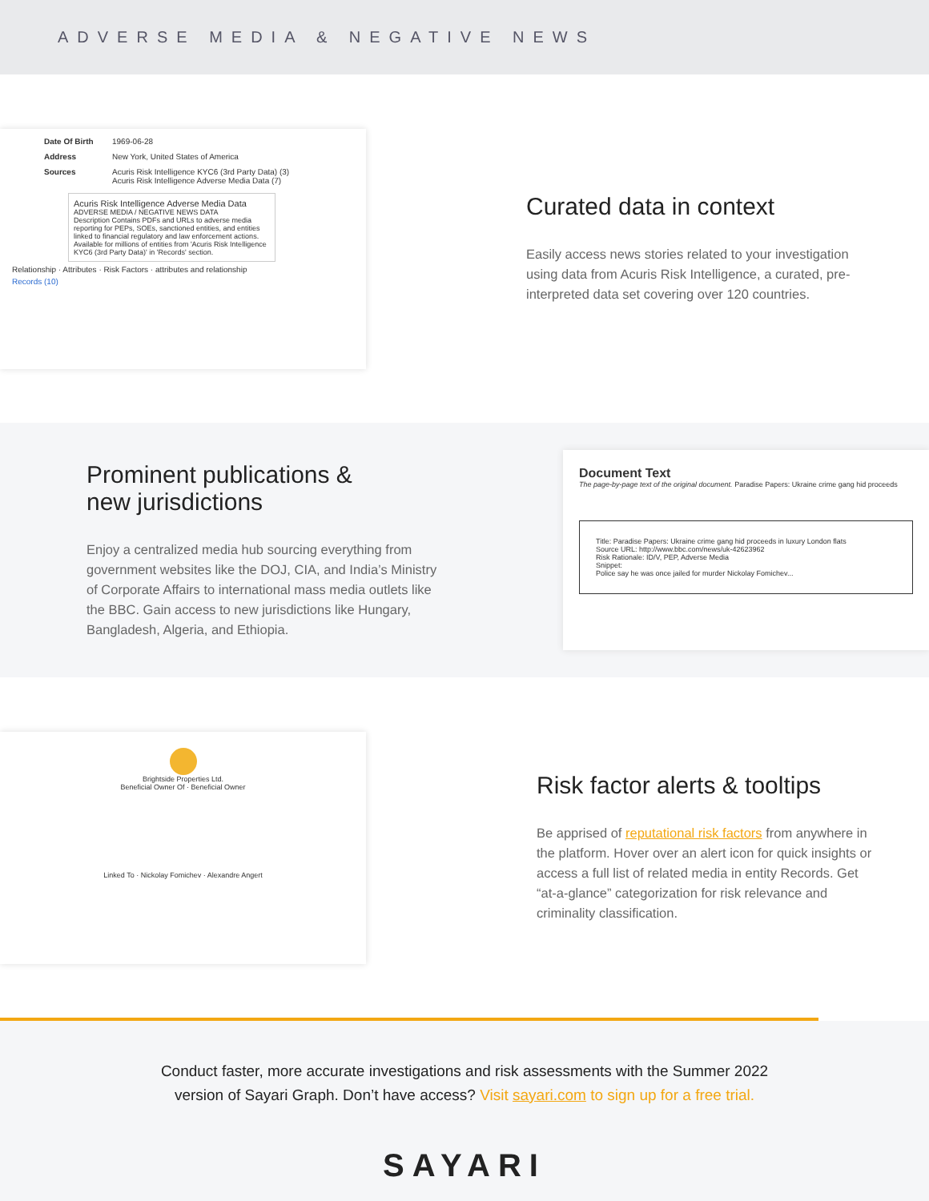ADVERSE MEDIA & NEGATIVE NEWS
Date Of Birth 1969-06-28
Address New York, United States of America
Sources Acuris Risk Intelligence KYC6 (3rd Party Data) (3)
Acuris Risk Intelligence Adverse Media Data (7)
Acuris Risk Intelligence Adverse Media Data
ADVERSE MEDIA / NEGATIVE NEWS DATA
Description Contains PDFs and URLs to adverse media reporting for PEPs, SOEs, sanctioned entities, and entities linked to financial regulatory and law enforcement actions. Available for millions of entities from 'Acuris Risk Intelligence KYC6 (3rd Party Data)' in 'Records' section.
Relationship · Attributes · Risk Factors · attributes and relationship
Records (10)
Curated data in context
Easily access news stories related to your investigation using data from Acuris Risk Intelligence, a curated, pre-interpreted data set covering over 120 countries.
Prominent publications &
new jurisdictions
Enjoy a centralized media hub sourcing everything from government websites like the DOJ, CIA, and India’s Ministry of Corporate Affairs to international mass media outlets like the BBC. Gain access to new jurisdictions like Hungary, Bangladesh, Algeria, and Ethiopia.
Document Text
The page-by-page text of the original document. Paradise Papers: Ukraine crime gang hid proceeds
Title: Paradise Papers: Ukraine crime gang hid proceeds in luxury London flats
Source URL: http://www.bbc.com/news/uk-42623962
Risk Rationale: ID/V, PEP, Adverse Media
Snippet:
Police say he was once jailed for murder Nickolay Fomichev...
Brightside Properties Ltd.
Beneficial Owner Of · Beneficial Owner
Linked To · Nickolay Fomichev · Alexandre Angert
Risk factor alerts & tooltips
Be apprised of reputational risk factors from anywhere in the platform. Hover over an alert icon for quick insights or access a full list of related media in entity Records. Get “at-a-glance” categorization for risk relevance and criminality classification.
Conduct faster, more accurate investigations and risk assessments with the Summer 2022
version of Sayari Graph. Don’t have access? Visit sayari.com to sign up for a free trial.
SAYARI